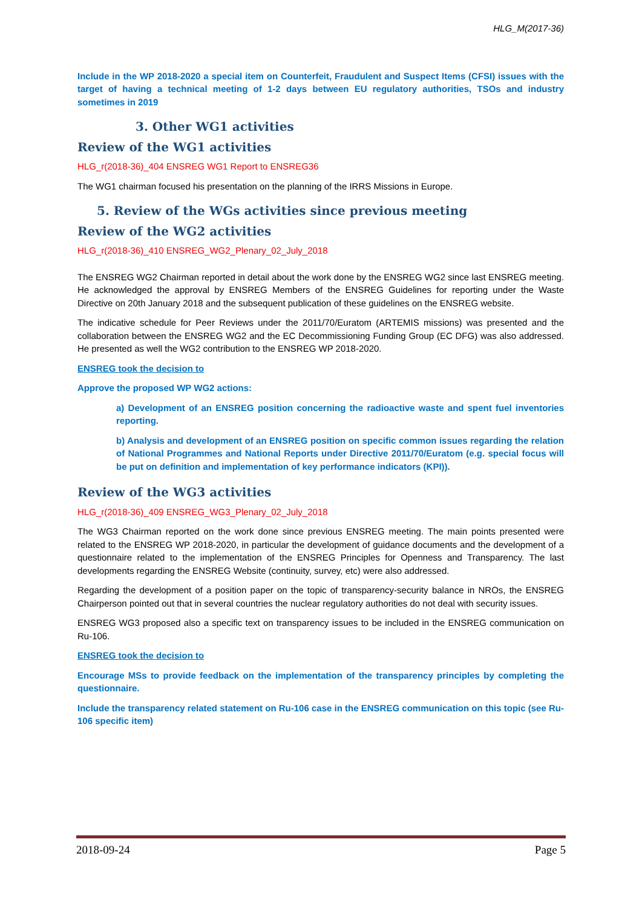HLG_M(2017-36)
Include in the WP 2018-2020 a special item on Counterfeit, Fraudulent and Suspect Items (CFSI) issues with the target of having a technical meeting of 1-2 days between EU regulatory authorities, TSOs and industry sometimes in 2019
3. Other WG1 activities
Review of the WG1 activities
HLG_r(2018-36)_404 ENSREG WG1 Report to ENSREG36
The WG1 chairman focused his presentation on the planning of the IRRS Missions in Europe.
5. Review of the WGs activities since previous meeting
Review of the WG2 activities
HLG_r(2018-36)_410 ENSREG_WG2_Plenary_02_July_2018
The ENSREG WG2 Chairman reported in detail about the work done by the ENSREG WG2 since last ENSREG meeting. He acknowledged the approval by ENSREG Members of the ENSREG Guidelines for reporting under the Waste Directive on 20th January 2018 and the subsequent publication of these guidelines on the ENSREG website.
The indicative schedule for Peer Reviews under the 2011/70/Euratom (ARTEMIS missions) was presented and the collaboration between the ENSREG WG2 and the EC Decommissioning Funding Group (EC DFG) was also addressed. He presented as well the WG2 contribution to the ENSREG WP 2018-2020.
ENSREG took the decision to
Approve the proposed WP WG2 actions:
a) Development of an ENSREG position concerning the radioactive waste and spent fuel inventories reporting.
b) Analysis and development of an ENSREG position on specific common issues regarding the relation of National Programmes and National Reports under Directive 2011/70/Euratom (e.g. special focus will be put on definition and implementation of key performance indicators (KPI)).
Review of the WG3 activities
HLG_r(2018-36)_409 ENSREG_WG3_Plenary_02_July_2018
The WG3 Chairman reported on the work done since previous ENSREG meeting. The main points presented were related to the ENSREG WP 2018-2020, in particular the development of guidance documents and the development of a questionnaire related to the implementation of the ENSREG Principles for Openness and Transparency. The last developments regarding the ENSREG Website (continuity, survey, etc) were also addressed.
Regarding the development of a position paper on the topic of transparency-security balance in NROs, the ENSREG Chairperson pointed out that in several countries the nuclear regulatory authorities do not deal with security issues.
ENSREG WG3 proposed also a specific text on transparency issues to be included in the ENSREG communication on Ru-106.
ENSREG took the decision to
Encourage MSs to provide feedback on the implementation of the transparency principles by completing the questionnaire.
Include the transparency related statement on Ru-106 case in the ENSREG communication on this topic (see Ru-106 specific item)
2018-09-24 Page 5